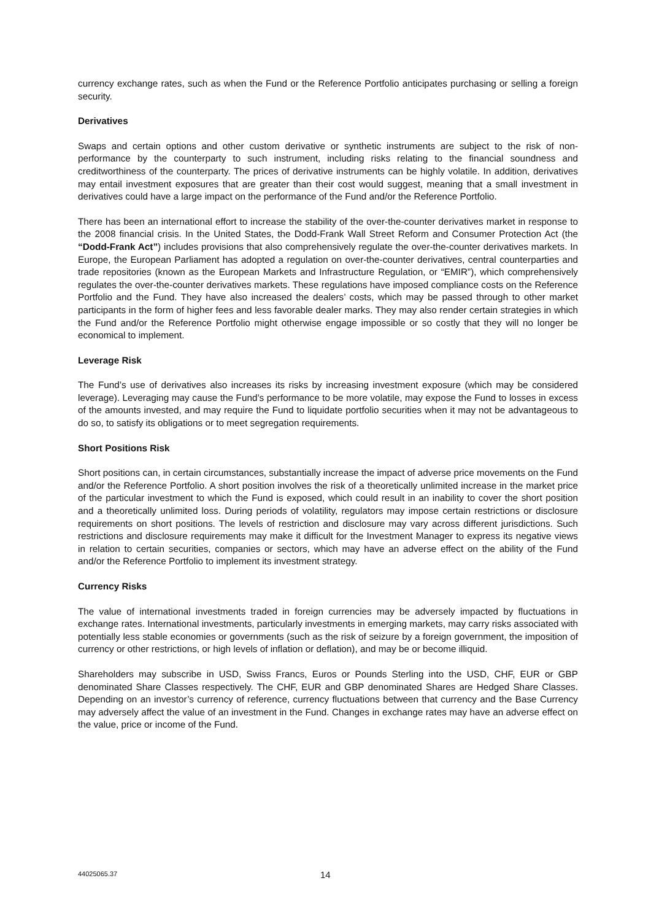currency exchange rates, such as when the Fund or the Reference Portfolio anticipates purchasing or selling a foreign security.
Derivatives
Swaps and certain options and other custom derivative or synthetic instruments are subject to the risk of non-performance by the counterparty to such instrument, including risks relating to the financial soundness and creditworthiness of the counterparty. The prices of derivative instruments can be highly volatile. In addition, derivatives may entail investment exposures that are greater than their cost would suggest, meaning that a small investment in derivatives could have a large impact on the performance of the Fund and/or the Reference Portfolio.
There has been an international effort to increase the stability of the over-the-counter derivatives market in response to the 2008 financial crisis. In the United States, the Dodd-Frank Wall Street Reform and Consumer Protection Act (the “Dodd-Frank Act”) includes provisions that also comprehensively regulate the over-the-counter derivatives markets. In Europe, the European Parliament has adopted a regulation on over-the-counter derivatives, central counterparties and trade repositories (known as the European Markets and Infrastructure Regulation, or “EMIR”), which comprehensively regulates the over-the-counter derivatives markets. These regulations have imposed compliance costs on the Reference Portfolio and the Fund. They have also increased the dealers’ costs, which may be passed through to other market participants in the form of higher fees and less favorable dealer marks. They may also render certain strategies in which the Fund and/or the Reference Portfolio might otherwise engage impossible or so costly that they will no longer be economical to implement.
Leverage Risk
The Fund’s use of derivatives also increases its risks by increasing investment exposure (which may be considered leverage). Leveraging may cause the Fund’s performance to be more volatile, may expose the Fund to losses in excess of the amounts invested, and may require the Fund to liquidate portfolio securities when it may not be advantageous to do so, to satisfy its obligations or to meet segregation requirements.
Short Positions Risk
Short positions can, in certain circumstances, substantially increase the impact of adverse price movements on the Fund and/or the Reference Portfolio. A short position involves the risk of a theoretically unlimited increase in the market price of the particular investment to which the Fund is exposed, which could result in an inability to cover the short position and a theoretically unlimited loss. During periods of volatility, regulators may impose certain restrictions or disclosure requirements on short positions. The levels of restriction and disclosure may vary across different jurisdictions. Such restrictions and disclosure requirements may make it difficult for the Investment Manager to express its negative views in relation to certain securities, companies or sectors, which may have an adverse effect on the ability of the Fund and/or the Reference Portfolio to implement its investment strategy.
Currency Risks
The value of international investments traded in foreign currencies may be adversely impacted by fluctuations in exchange rates. International investments, particularly investments in emerging markets, may carry risks associated with potentially less stable economies or governments (such as the risk of seizure by a foreign government, the imposition of currency or other restrictions, or high levels of inflation or deflation), and may be or become illiquid.
Shareholders may subscribe in USD, Swiss Francs, Euros or Pounds Sterling into the USD, CHF, EUR or GBP denominated Share Classes respectively. The CHF, EUR and GBP denominated Shares are Hedged Share Classes. Depending on an investor’s currency of reference, currency fluctuations between that currency and the Base Currency may adversely affect the value of an investment in the Fund. Changes in exchange rates may have an adverse effect on the value, price or income of the Fund.
44025065.37 14